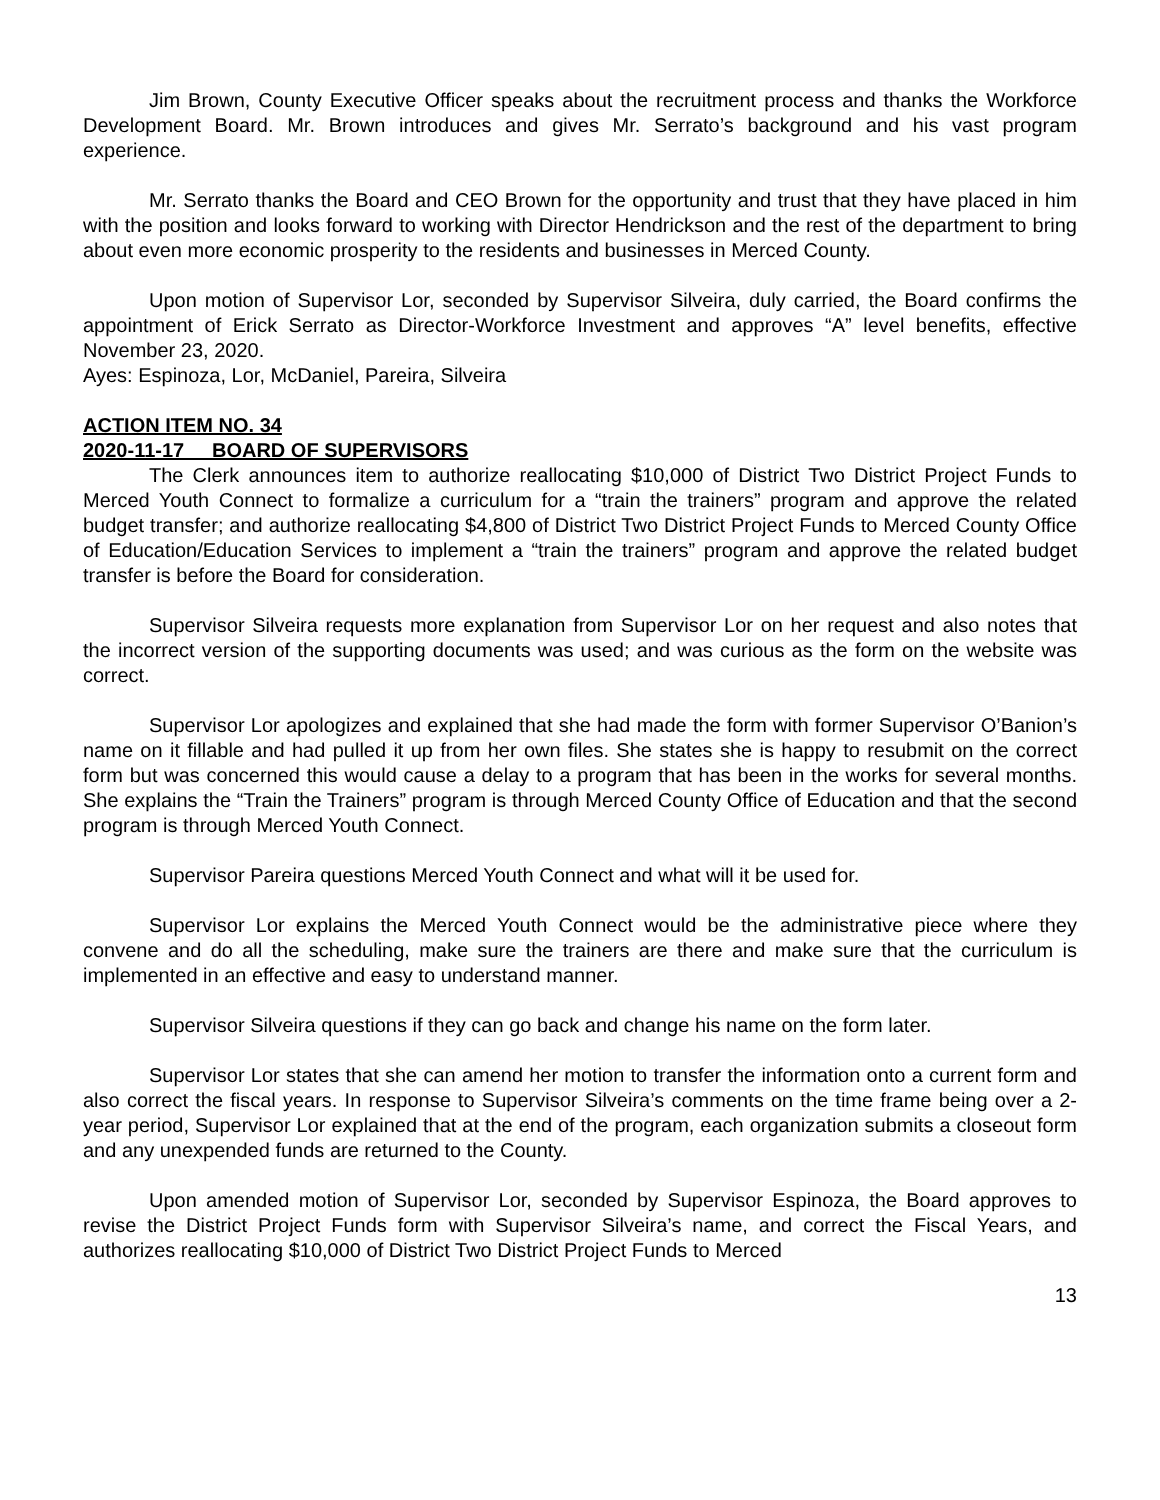Jim Brown, County Executive Officer speaks about the recruitment process and thanks the Workforce Development Board. Mr. Brown introduces and gives Mr. Serrato’s background and his vast program experience.
Mr. Serrato thanks the Board and CEO Brown for the opportunity and trust that they have placed in him with the position and looks forward to working with Director Hendrickson and the rest of the department to bring about even more economic prosperity to the residents and businesses in Merced County.
Upon motion of Supervisor Lor, seconded by Supervisor Silveira, duly carried, the Board confirms the appointment of Erick Serrato as Director-Workforce Investment and approves “A” level benefits, effective November 23, 2020.
Ayes: Espinoza, Lor, McDaniel, Pareira, Silveira
ACTION ITEM NO. 34
2020-11-17 BOARD OF SUPERVISORS
The Clerk announces item to authorize reallocating $10,000 of District Two District Project Funds to Merced Youth Connect to formalize a curriculum for a “train the trainers” program and approve the related budget transfer; and authorize reallocating $4,800 of District Two District Project Funds to Merced County Office of Education/Education Services to implement a “train the trainers” program and approve the related budget transfer is before the Board for consideration.
Supervisor Silveira requests more explanation from Supervisor Lor on her request and also notes that the incorrect version of the supporting documents was used; and was curious as the form on the website was correct.
Supervisor Lor apologizes and explained that she had made the form with former Supervisor O’Banion’s name on it fillable and had pulled it up from her own files. She states she is happy to resubmit on the correct form but was concerned this would cause a delay to a program that has been in the works for several months. She explains the “Train the Trainers” program is through Merced County Office of Education and that the second program is through Merced Youth Connect.
Supervisor Pareira questions Merced Youth Connect and what will it be used for.
Supervisor Lor explains the Merced Youth Connect would be the administrative piece where they convene and do all the scheduling, make sure the trainers are there and make sure that the curriculum is implemented in an effective and easy to understand manner.
Supervisor Silveira questions if they can go back and change his name on the form later.
Supervisor Lor states that she can amend her motion to transfer the information onto a current form and also correct the fiscal years. In response to Supervisor Silveira’s comments on the time frame being over a 2-year period, Supervisor Lor explained that at the end of the program, each organization submits a closeout form and any unexpended funds are returned to the County.
Upon amended motion of Supervisor Lor, seconded by Supervisor Espinoza, the Board approves to revise the District Project Funds form with Supervisor Silveira’s name, and correct the Fiscal Years, and authorizes reallocating $10,000 of District Two District Project Funds to Merced
13